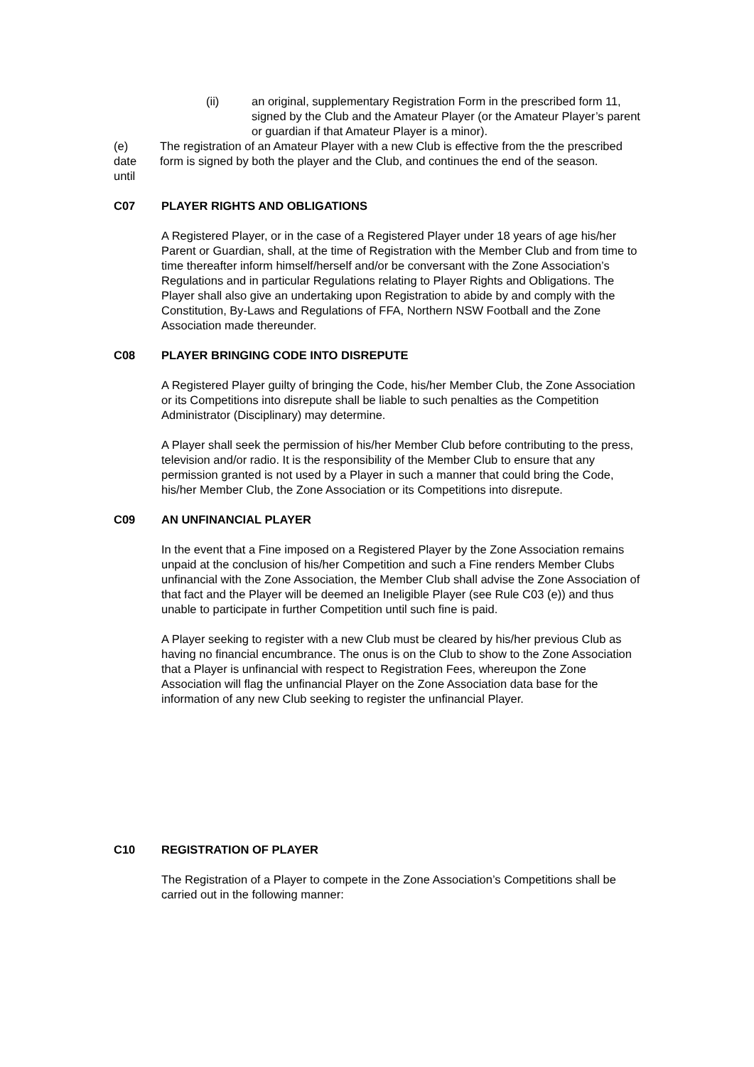(ii) an original, supplementary Registration Form in the prescribed form 11, signed by the Club and the Amateur Player (or the Amateur Player’s parent or guardian if that Amateur Player is a minor).
(e)
date
until
The registration of an Amateur Player with a new Club is effective from the the prescribed form is signed by both the player and the Club, and continues the end of the season.
C07 PLAYER RIGHTS AND OBLIGATIONS
A Registered Player, or in the case of a Registered Player under 18 years of age his/her Parent or Guardian, shall, at the time of Registration with the Member Club and from time to time thereafter inform himself/herself and/or be conversant with the Zone Association’s Regulations and in particular Regulations relating to Player Rights and Obligations. The Player shall also give an undertaking upon Registration to abide by and comply with the Constitution, By-Laws and Regulations of FFA, Northern NSW Football and the Zone Association made thereunder.
C08 PLAYER BRINGING CODE INTO DISREPUTE
A Registered Player guilty of bringing the Code, his/her Member Club, the Zone Association or its Competitions into disrepute shall be liable to such penalties as the Competition Administrator (Disciplinary) may determine.
A Player shall seek the permission of his/her Member Club before contributing to the press, television and/or radio. It is the responsibility of the Member Club to ensure that any permission granted is not used by a Player in such a manner that could bring the Code, his/her Member Club, the Zone Association or its Competitions into disrepute.
C09 AN UNFINANCIAL PLAYER
In the event that a Fine imposed on a Registered Player by the Zone Association remains unpaid at the conclusion of his/her Competition and such a Fine renders Member Clubs unfinancial with the Zone Association, the Member Club shall advise the Zone Association of that fact and the Player will be deemed an Ineligible Player (see Rule C03 (e)) and thus unable to participate in further Competition until such fine is paid.
A Player seeking to register with a new Club must be cleared by his/her previous Club as having no financial encumbrance. The onus is on the Club to show to the Zone Association that a Player is unfinancial with respect to Registration Fees, whereupon the Zone Association will flag the unfinancial Player on the Zone Association data base for the information of any new Club seeking to register the unfinancial Player.
C10 REGISTRATION OF PLAYER
The Registration of a Player to compete in the Zone Association’s Competitions shall be carried out in the following manner: